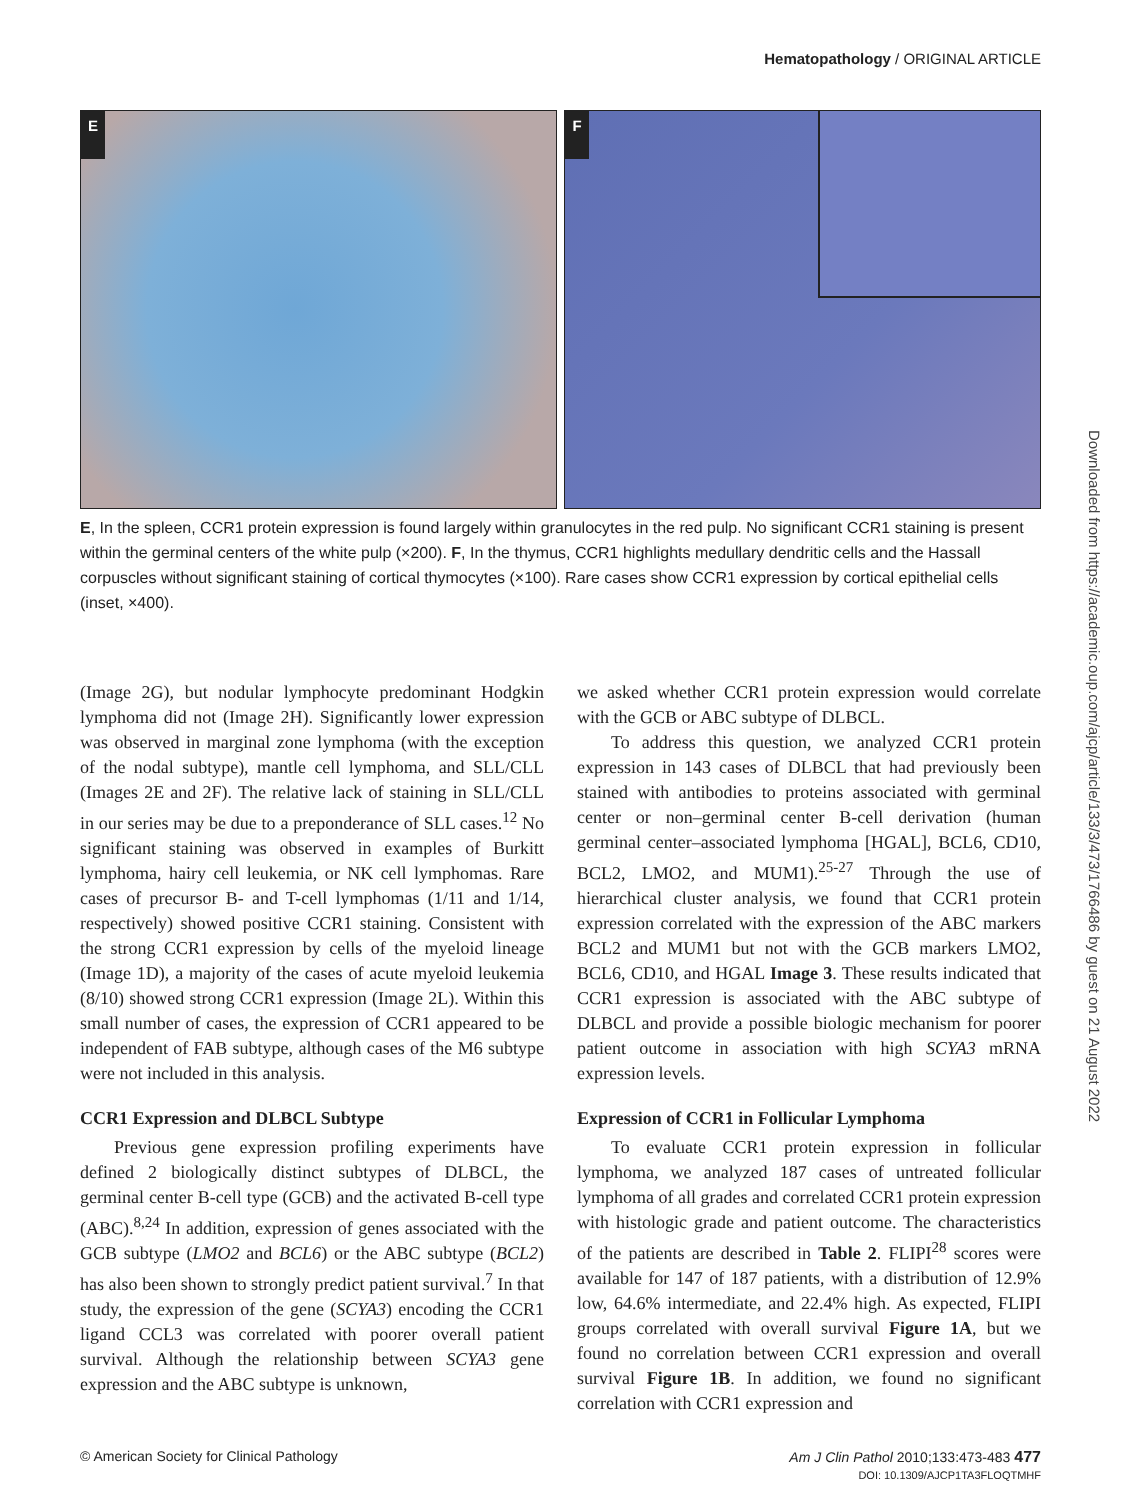Hematopathology / ORIGINAL ARTICLE
E
F
E, In the spleen, CCR1 protein expression is found largely within granulocytes in the red pulp. No significant CCR1 staining is present within the germinal centers of the white pulp (×200). F, In the thymus, CCR1 highlights medullary dendritic cells and the Hassall corpuscles without significant staining of cortical thymocytes (×100). Rare cases show CCR1 expression by cortical epithelial cells (inset, ×400).
(Image 2G), but nodular lymphocyte predominant Hodgkin lymphoma did not (Image 2H). Significantly lower expression was observed in marginal zone lymphoma (with the exception of the nodal subtype), mantle cell lymphoma, and SLL/CLL (Images 2E and 2F). The relative lack of staining in SLL/CLL in our series may be due to a preponderance of SLL cases.<sup>12</sup> No significant staining was observed in examples of Burkitt lymphoma, hairy cell leukemia, or NK cell lymphomas. Rare cases of precursor B- and T-cell lymphomas (1/11 and 1/14, respectively) showed positive CCR1 staining. Consistent with the strong CCR1 expression by cells of the myeloid lineage (Image 1D), a majority of the cases of acute myeloid leukemia (8/10) showed strong CCR1 expression (Image 2L). Within this small number of cases, the expression of CCR1 appeared to be independent of FAB subtype, although cases of the M6 subtype were not included in this analysis.
CCR1 Expression and DLBCL Subtype
Previous gene expression profiling experiments have defined 2 biologically distinct subtypes of DLBCL, the germinal center B-cell type (GCB) and the activated B-cell type (ABC).<sup>8,24</sup> In addition, expression of genes associated with the GCB subtype (LMO2 and BCL6) or the ABC subtype (BCL2) has also been shown to strongly predict patient survival.<sup>7</sup> In that study, the expression of the gene (SCYA3) encoding the CCR1 ligand CCL3 was correlated with poorer overall patient survival. Although the relationship between SCYA3 gene expression and the ABC subtype is unknown,
we asked whether CCR1 protein expression would correlate with the GCB or ABC subtype of DLBCL.
To address this question, we analyzed CCR1 protein expression in 143 cases of DLBCL that had previously been stained with antibodies to proteins associated with germinal center or non–germinal center B-cell derivation (human germinal center–associated lymphoma [HGAL], BCL6, CD10, BCL2, LMO2, and MUM1).<sup>25-27</sup> Through the use of hierarchical cluster analysis, we found that CCR1 protein expression correlated with the expression of the ABC markers BCL2 and MUM1 but not with the GCB markers LMO2, BCL6, CD10, and HGAL Image 3. These results indicated that CCR1 expression is associated with the ABC subtype of DLBCL and provide a possible biologic mechanism for poorer patient outcome in association with high SCYA3 mRNA expression levels.
Expression of CCR1 in Follicular Lymphoma
To evaluate CCR1 protein expression in follicular lymphoma, we analyzed 187 cases of untreated follicular lymphoma of all grades and correlated CCR1 protein expression with histologic grade and patient outcome. The characteristics of the patients are described in Table 2. FLIPI<sup>28</sup> scores were available for 147 of 187 patients, with a distribution of 12.9% low, 64.6% intermediate, and 22.4% high. As expected, FLIPI groups correlated with overall survival Figure 1A, but we found no correlation between CCR1 expression and overall survival Figure 1B. In addition, we found no significant correlation with CCR1 expression and
Downloaded from https://academic.oup.com/ajcp/article/133/3/473/1766486 by guest on 21 August 2022
© American Society for Clinical Pathology Am J Clin Pathol 2010;133:473-483 477
DOI: 10.1309/AJCP1TA3FLOQTMHF